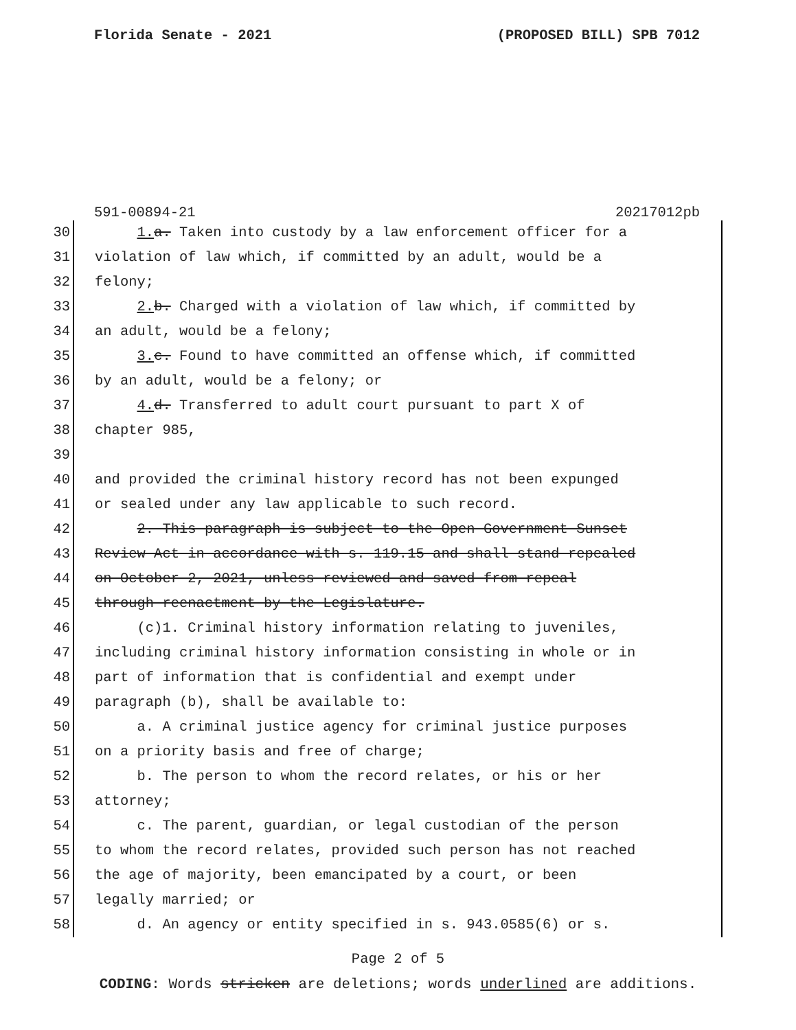Florida Senate - 2021 (PROPOSED BILL) SPB 7012
591-00894-21 20217012pb
30 1. a. Taken into custody by a law enforcement officer for a
31 violation of law which, if committed by an adult, would be a
32 felony;
33 2. b. Charged with a violation of law which, if committed by
34 an adult, would be a felony;
35 3. c. Found to have committed an offense which, if committed
36 by an adult, would be a felony; or
37 4. d. Transferred to adult court pursuant to part X of
38 chapter 985,
39
40 and provided the criminal history record has not been expunged
41 or sealed under any law applicable to such record.
42 2. This paragraph is subject to the Open Government Sunset
43 Review Act in accordance with s. 119.15 and shall stand repealed
44 on October 2, 2021, unless reviewed and saved from repeal
45 through reenactment by the Legislature.
46 (c)1. Criminal history information relating to juveniles,
47 including criminal history information consisting in whole or in
48 part of information that is confidential and exempt under
49 paragraph (b), shall be available to:
50 a. A criminal justice agency for criminal justice purposes
51 on a priority basis and free of charge;
52 b. The person to whom the record relates, or his or her
53 attorney;
54 c. The parent, guardian, or legal custodian of the person
55 to whom the record relates, provided such person has not reached
56 the age of majority, been emancipated by a court, or been
57 legally married; or
58 d. An agency or entity specified in s. 943.0585(6) or s.
Page 2 of 5
CODING: Words stricken are deletions; words underlined are additions.